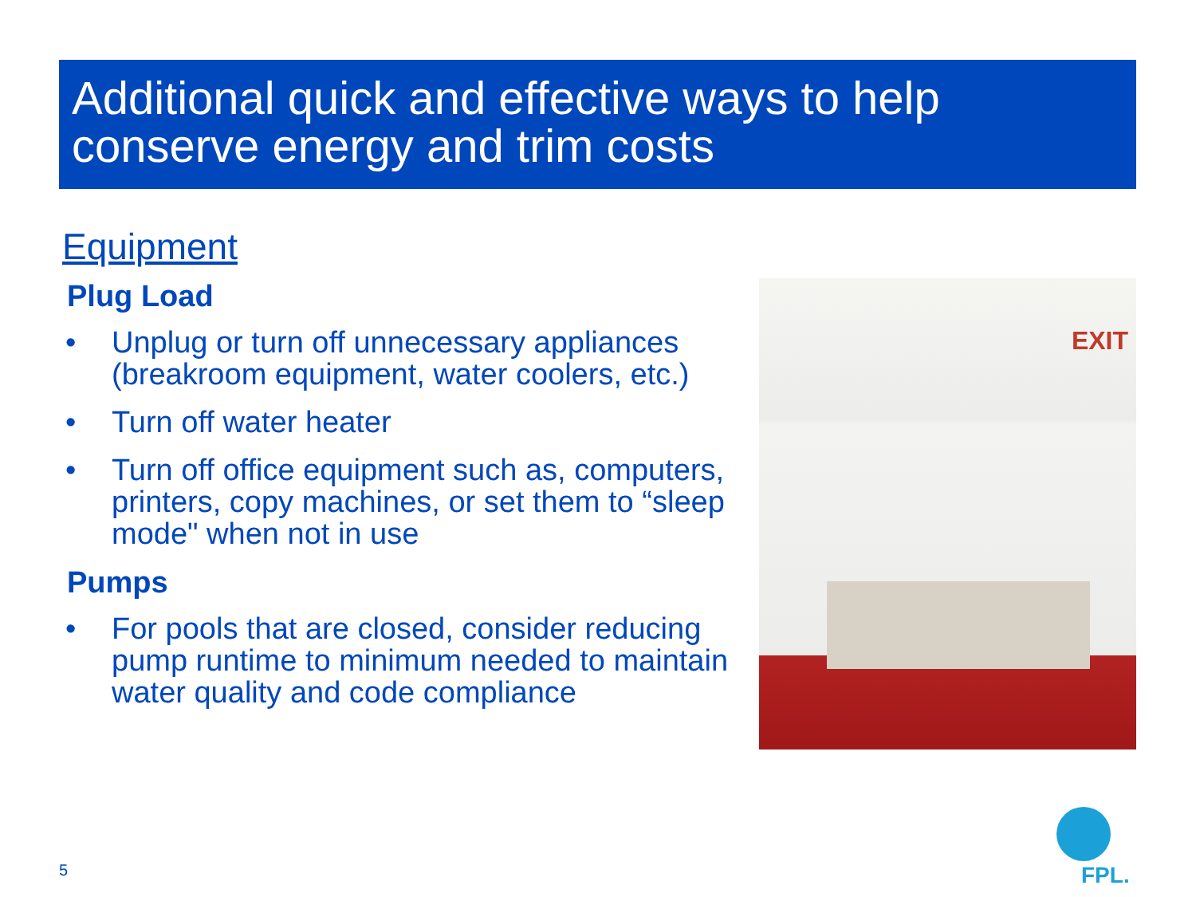Additional quick and effective ways to help conserve energy and trim costs
Equipment
Plug Load
• Unplug or turn off unnecessary appliances (breakroom equipment, water coolers, etc.)
• Turn off water heater
• Turn off office equipment such as, computers, printers, copy machines, or set them to “sleep mode" when not in use
Pumps
• For pools that are closed, consider reducing pump runtime to minimum needed to maintain water quality and code compliance
EXIT
5 FPL.